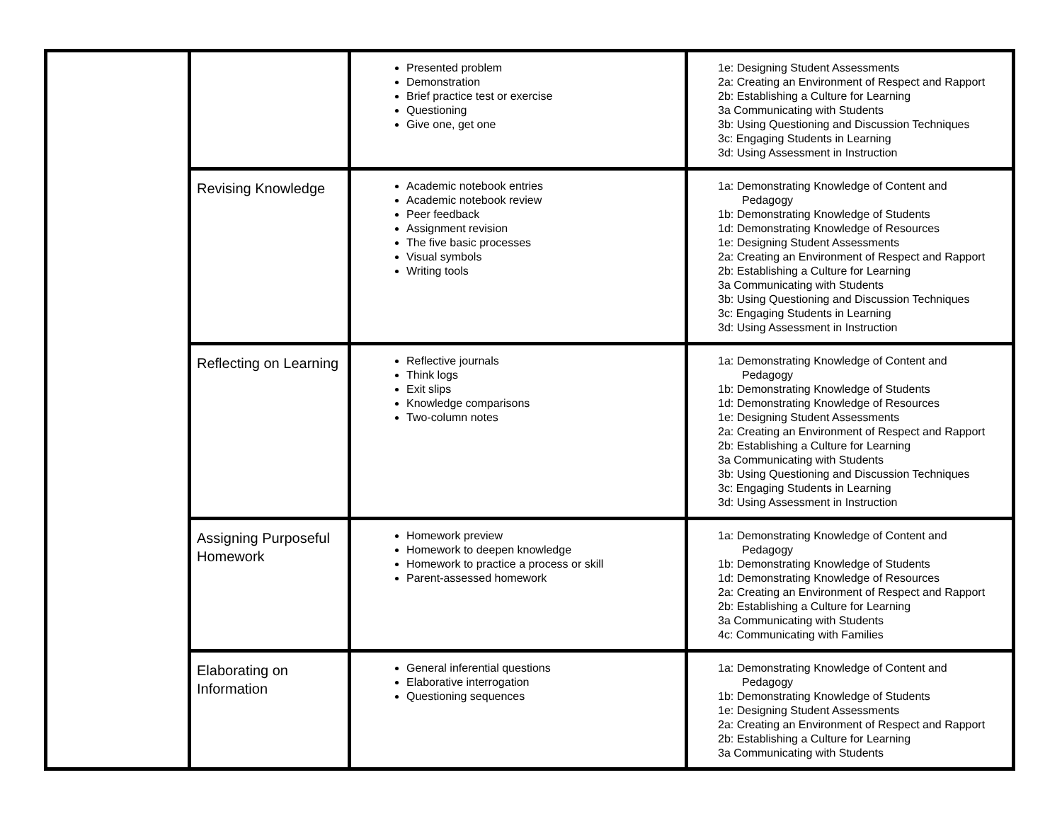| | | Presented problem Demonstration Brief practice test or exercise Questioning Give one, get one | 1e: Designing Student Assessments 2a: Creating an Environment of Respect and Rapport 2b: Establishing a Culture for Learning 3a Communicating with Students 3b: Using Questioning and Discussion Techniques 3c: Engaging Students in Learning 3d: Using Assessment in Instruction |
| | Revising Knowledge | Academic notebook entries Academic notebook review Peer feedback Assignment revision The five basic processes Visual symbols Writing tools | 1a: Demonstrating Knowledge of Content and Pedagogy 1b: Demonstrating Knowledge of Students 1d: Demonstrating Knowledge of Resources 1e: Designing Student Assessments 2a: Creating an Environment of Respect and Rapport 2b: Establishing a Culture for Learning 3a Communicating with Students 3b: Using Questioning and Discussion Techniques 3c: Engaging Students in Learning 3d: Using Assessment in Instruction |
| | Reflecting on Learning | Reflective journals Think logs Exit slips Knowledge comparisons Two-column notes | 1a: Demonstrating Knowledge of Content and Pedagogy 1b: Demonstrating Knowledge of Students 1d: Demonstrating Knowledge of Resources 1e: Designing Student Assessments 2a: Creating an Environment of Respect and Rapport 2b: Establishing a Culture for Learning 3a Communicating with Students 3b: Using Questioning and Discussion Techniques 3c: Engaging Students in Learning 3d: Using Assessment in Instruction |
| | Assigning Purposeful Homework | Homework preview Homework to deepen knowledge Homework to practice a process or skill Parent-assessed homework | 1a: Demonstrating Knowledge of Content and Pedagogy 1b: Demonstrating Knowledge of Students 1d: Demonstrating Knowledge of Resources 2a: Creating an Environment of Respect and Rapport 2b: Establishing a Culture for Learning 3a Communicating with Students 4c: Communicating with Families |
| | Elaborating on Information | General inferential questions Elaborative interrogation Questioning sequences | 1a: Demonstrating Knowledge of Content and Pedagogy 1b: Demonstrating Knowledge of Students 1e: Designing Student Assessments 2a: Creating an Environment of Respect and Rapport 2b: Establishing a Culture for Learning 3a Communicating with Students |